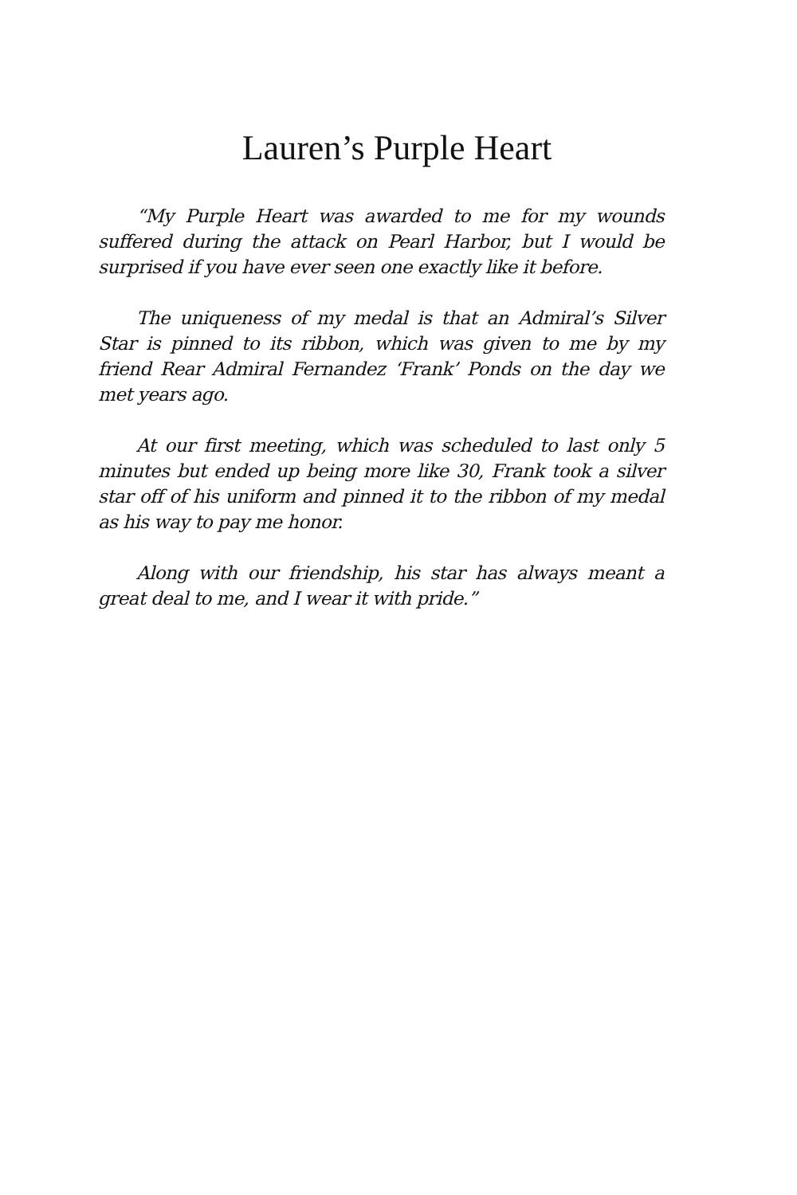Lauren’s Purple Heart
“My Purple Heart was awarded to me for my wounds suffered during the attack on Pearl Harbor, but I would be surprised if you have ever seen one exactly like it before.
The uniqueness of my medal is that an Admiral’s Silver Star is pinned to its ribbon, which was given to me by my friend Rear Admiral Fernandez ‘Frank’ Ponds on the day we met years ago.
At our first meeting, which was scheduled to last only 5 minutes but ended up being more like 30, Frank took a silver star off of his uniform and pinned it to the ribbon of my medal as his way to pay me honor.
Along with our friendship, his star has always meant a great deal to me, and I wear it with pride.”